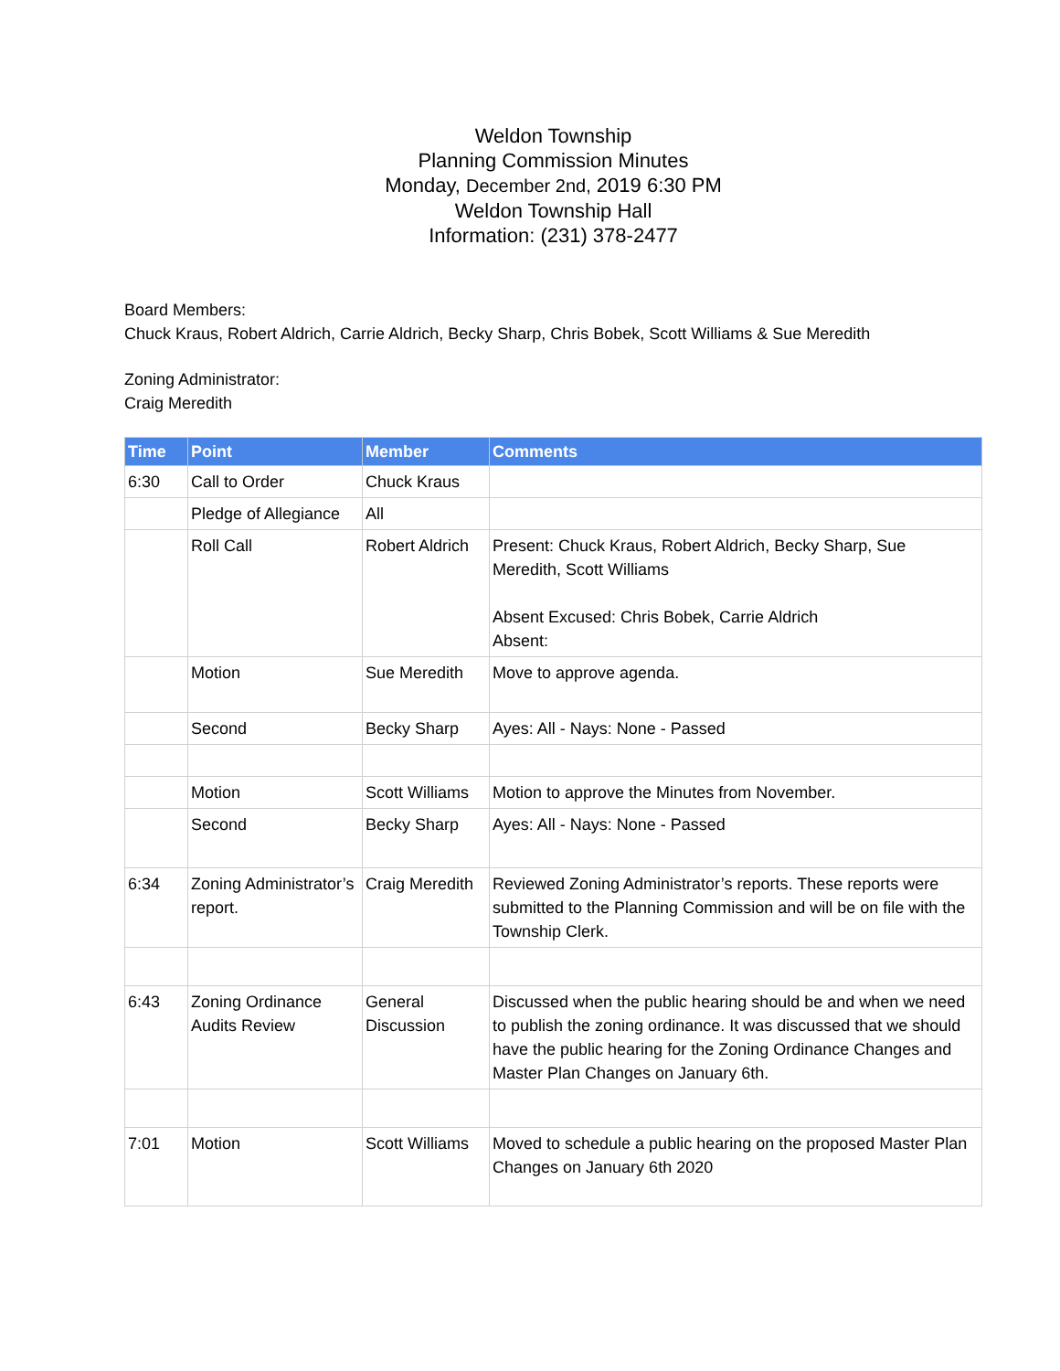Weldon Township
Planning Commission Minutes
Monday, December 2nd, 2019 6:30 PM
Weldon Township Hall
Information: (231) 378-2477
Board Members:
Chuck Kraus, Robert Aldrich, Carrie Aldrich, Becky Sharp, Chris Bobek, Scott Williams & Sue Meredith
Zoning Administrator:
Craig Meredith
| Time | Point | Member | Comments |
| --- | --- | --- | --- |
| 6:30 | Call to Order | Chuck Kraus | |
| | Pledge of Allegiance | All | |
| | Roll Call | Robert Aldrich | Present: Chuck Kraus, Robert Aldrich, Becky Sharp, Sue Meredith, Scott Williams Absent Excused: Chris Bobek, Carrie Aldrich Absent: |
| | Motion | Sue Meredith | Move to approve agenda. |
| | Second | Becky Sharp | Ayes: All - Nays: None - Passed |
| | Motion | Scott Williams | Motion to approve the Minutes from November. |
| | Second | Becky Sharp | Ayes: All - Nays: None - Passed |
| 6:34 | Zoning Administrator’s report. | Craig Meredith | Reviewed Zoning Administrator’s reports. These reports were submitted to the Planning Commission and will be on file with the Township Clerk. |
| 6:43 | Zoning Ordinance Audits Review | General Discussion | Discussed when the public hearing should be and when we need to publish the zoning ordinance. It was discussed that we should have the public hearing for the Zoning Ordinance Changes and Master Plan Changes on January 6th. |
| 7:01 | Motion | Scott Williams | Moved to schedule a public hearing on the proposed Master Plan Changes on January 6th 2020 |